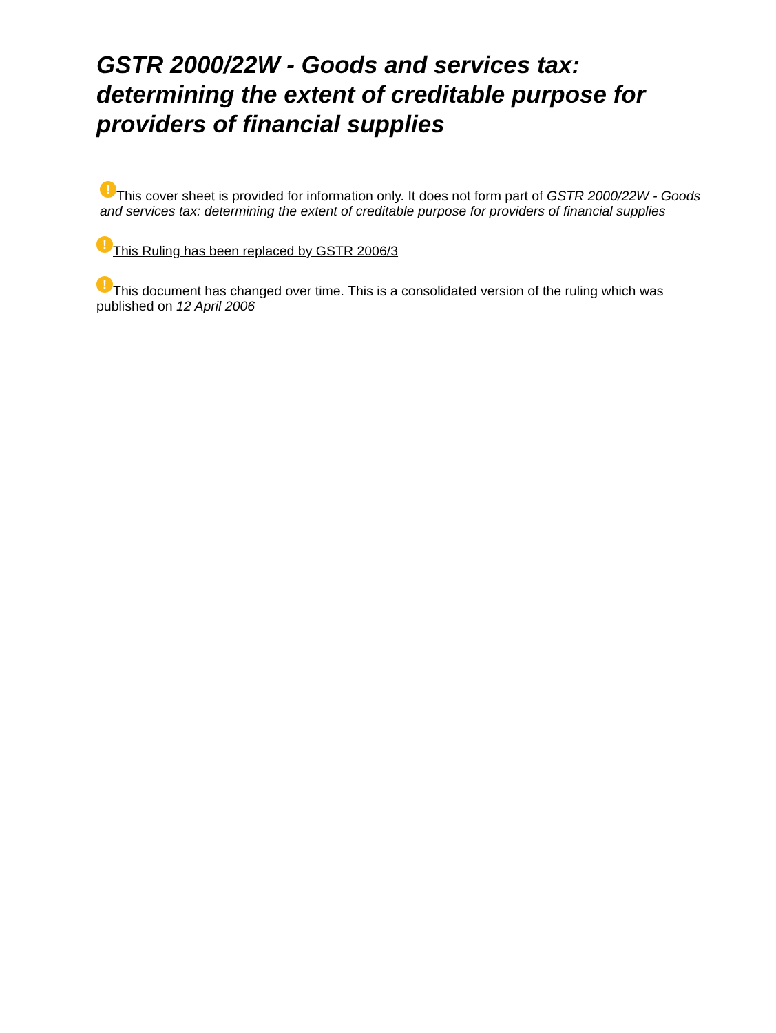GSTR 2000/22W - Goods and services tax: determining the extent of creditable purpose for providers of financial supplies
! This cover sheet is provided for information only. It does not form part of GSTR 2000/22W - Goods and services tax: determining the extent of creditable purpose for providers of financial supplies
! This Ruling has been replaced by GSTR 2006/3
! This document has changed over time. This is a consolidated version of the ruling which was published on 12 April 2006